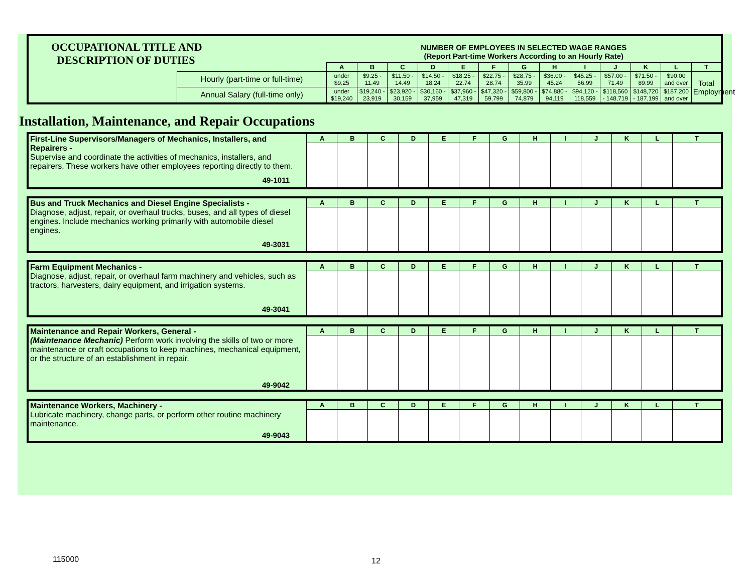| OCCUPATIONAL TITLE AND DESCRIPTION OF DUTIES | | NUMBER OF EMPLOYEES IN SELECTED WAGE RANGES (Report Part-time Workers According to an Hourly Rate) | | | | | | | | | | | | |
| | | A | B | C | D | E | F | G | H | I | J | K | L | T |
| | Hourly (part-time or full-time) | under $9.25 | $9.25 - 11.49 | $11.50 - 14.49 | $14.50 - 18.24 | $18.25 - 22.74 | $22.75 - 28.74 | $28.75 - 35.99 | $36.00 - 45.24 | $45.25 - 56.99 | $57.00 - 71.49 | $71.50 - 89.99 | $90.00 and over | Total Employment |
| | Annual Salary (full-time only) | under $19,240 | $19,240 - 23,919 | $23,920 - 30,159 | $30,160 - 37,959 | $37,960 - 47,319 | $47,320 - 59,799 | $59,800 - 74,879 | $74,880 - 94,119 | $94,120 - 118,559 | $118,560 - 148,719 | $148,720 - 187,199 | $187,200 and over | |
Installation, Maintenance, and Repair Occupations
| First-Line Supervisors/Managers of Mechanics, Installers, and Repairers - Supervise and coordinate the activities of mechanics, installers, and repairers. These workers have other employees reporting directly to them. 49-1011 | A | B | C | D | E | F | G | H | I | J | K | L | T |
| Bus and Truck Mechanics and Diesel Engine Specialists - Diagnose, adjust, repair, or overhaul trucks, buses, and all types of diesel engines. Include mechanics working primarily with automobile diesel engines. 49-3031 | A | B | C | D | E | F | G | H | I | J | K | L | T |
| Farm Equipment Mechanics - Diagnose, adjust, repair, or overhaul farm machinery and vehicles, such as tractors, harvesters, dairy equipment, and irrigation systems. 49-3041 | A | B | C | D | E | F | G | H | I | J | K | L | T |
| Maintenance and Repair Workers, General - (Maintenance Mechanic) Perform work involving the skills of two or more maintenance or craft occupations to keep machines, mechanical equipment, or the structure of an establishment in repair. 49-9042 | A | B | C | D | E | F | G | H | I | J | K | L | T |
| Maintenance Workers, Machinery - Lubricate machinery, change parts, or perform other routine machinery maintenance. 49-9043 | A | B | C | D | E | F | G | H | I | J | K | L | T |
115000 12